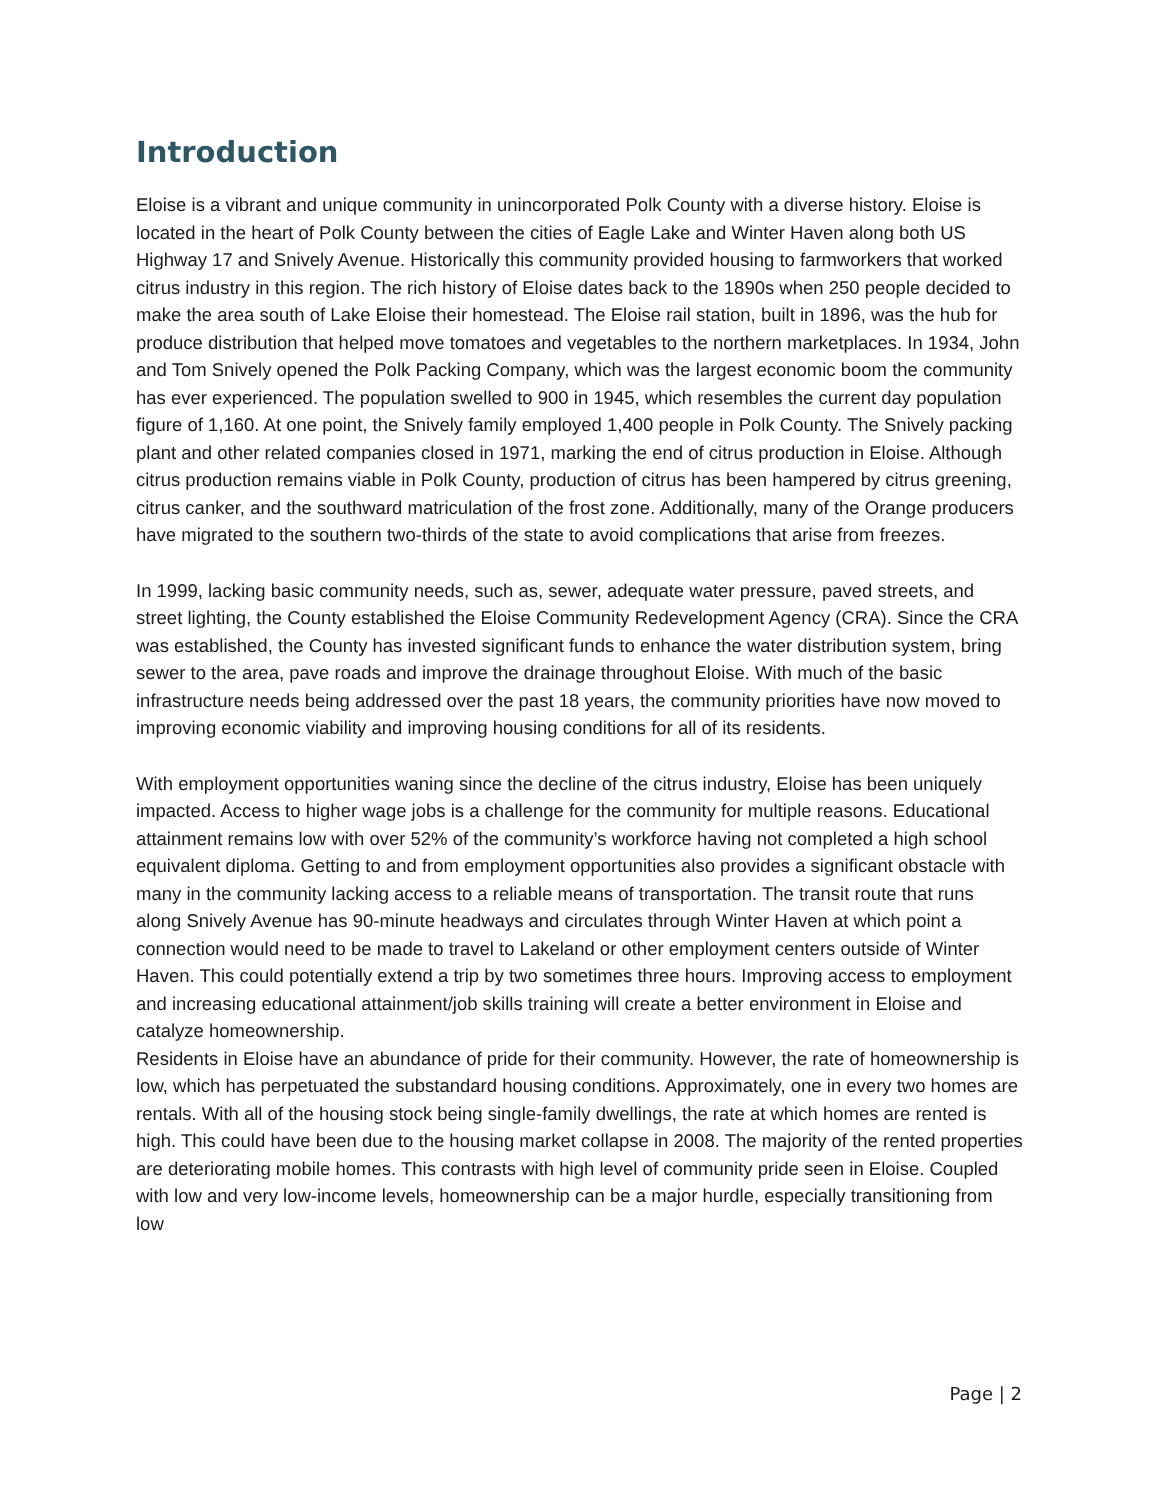Introduction
Eloise is a vibrant and unique community in unincorporated Polk County with a diverse history. Eloise is located in the heart of Polk County between the cities of Eagle Lake and Winter Haven along both US Highway 17 and Snively Avenue. Historically this community provided housing to farmworkers that worked citrus industry in this region. The rich history of Eloise dates back to the 1890s when 250 people decided to make the area south of Lake Eloise their homestead. The Eloise rail station, built in 1896, was the hub for produce distribution that helped move tomatoes and vegetables to the northern marketplaces. In 1934, John and Tom Snively opened the Polk Packing Company, which was the largest economic boom the community has ever experienced. The population swelled to 900 in 1945, which resembles the current day population figure of 1,160. At one point, the Snively family employed 1,400 people in Polk County. The Snively packing plant and other related companies closed in 1971, marking the end of citrus production in Eloise. Although citrus production remains viable in Polk County, production of citrus has been hampered by citrus greening, citrus canker, and the southward matriculation of the frost zone. Additionally, many of the Orange producers have migrated to the southern two-thirds of the state to avoid complications that arise from freezes.
In 1999, lacking basic community needs, such as, sewer, adequate water pressure, paved streets, and street lighting, the County established the Eloise Community Redevelopment Agency (CRA). Since the CRA was established, the County has invested significant funds to enhance the water distribution system, bring sewer to the area, pave roads and improve the drainage throughout Eloise. With much of the basic infrastructure needs being addressed over the past 18 years, the community priorities have now moved to improving economic viability and improving housing conditions for all of its residents.
With employment opportunities waning since the decline of the citrus industry, Eloise has been uniquely impacted. Access to higher wage jobs is a challenge for the community for multiple reasons. Educational attainment remains low with over 52% of the community’s workforce having not completed a high school equivalent diploma. Getting to and from employment opportunities also provides a significant obstacle with many in the community lacking access to a reliable means of transportation. The transit route that runs along Snively Avenue has 90-minute headways and circulates through Winter Haven at which point a connection would need to be made to travel to Lakeland or other employment centers outside of Winter Haven. This could potentially extend a trip by two sometimes three hours. Improving access to employment and increasing educational attainment/job skills training will create a better environment in Eloise and catalyze homeownership.
Residents in Eloise have an abundance of pride for their community. However, the rate of homeownership is low, which has perpetuated the substandard housing conditions. Approximately, one in every two homes are rentals. With all of the housing stock being single-family dwellings, the rate at which homes are rented is high. This could have been due to the housing market collapse in 2008. The majority of the rented properties are deteriorating mobile homes. This contrasts with high level of community pride seen in Eloise. Coupled with low and very low-income levels, homeownership can be a major hurdle, especially transitioning from low
Page | 2